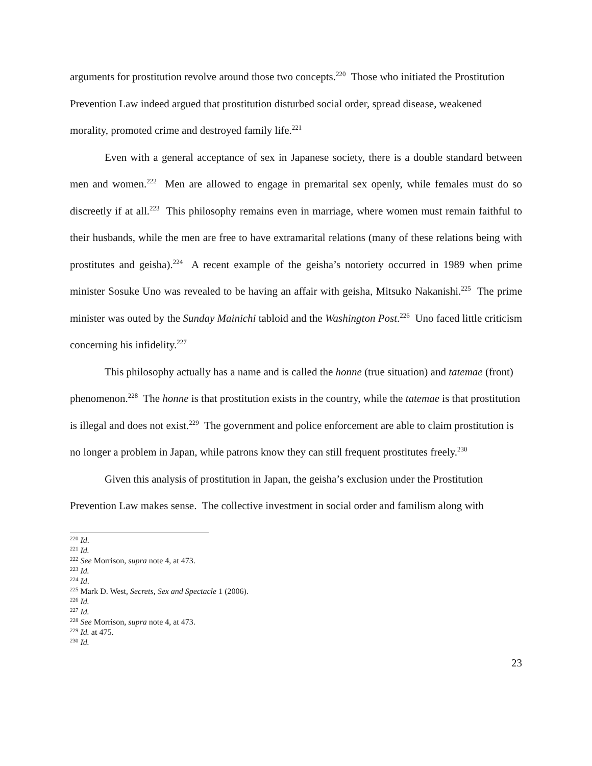arguments for prostitution revolve around those two concepts.<sup>220</sup> Those who initiated the Prostitution Prevention Law indeed argued that prostitution disturbed social order, spread disease, weakened morality, promoted crime and destroyed family life.<sup>221</sup>
Even with a general acceptance of sex in Japanese society, there is a double standard between men and women.<sup>222</sup> Men are allowed to engage in premarital sex openly, while females must do so discreetly if at all.<sup>223</sup> This philosophy remains even in marriage, where women must remain faithful to their husbands, while the men are free to have extramarital relations (many of these relations being with prostitutes and geisha).<sup>224</sup> A recent example of the geisha’s notoriety occurred in 1989 when prime minister Sosuke Uno was revealed to be having an affair with geisha, Mitsuko Nakanishi.<sup>225</sup> The prime minister was outed by the Sunday Mainichi tabloid and the Washington Post.<sup>226</sup> Uno faced little criticism concerning his infidelity.<sup>227</sup>
This philosophy actually has a name and is called the honne (true situation) and tatemae (front) phenomenon.<sup>228</sup> The honne is that prostitution exists in the country, while the tatemae is that prostitution is illegal and does not exist.<sup>229</sup> The government and police enforcement are able to claim prostitution is no longer a problem in Japan, while patrons know they can still frequent prostitutes freely.<sup>230</sup>
Given this analysis of prostitution in Japan, the geisha’s exclusion under the Prostitution Prevention Law makes sense. The collective investment in social order and familism along with
<sup>220</sup> Id.
<sup>221</sup> Id.
<sup>222</sup> See Morrison, supra note 4, at 473.
<sup>223</sup> Id.
<sup>224</sup> Id.
<sup>225</sup> Mark D. West, Secrets, Sex and Spectacle 1 (2006).
<sup>226</sup> Id.
<sup>227</sup> Id.
<sup>228</sup> See Morrison, supra note 4, at 473.
<sup>229</sup> Id. at 475.
<sup>230</sup> Id.
23